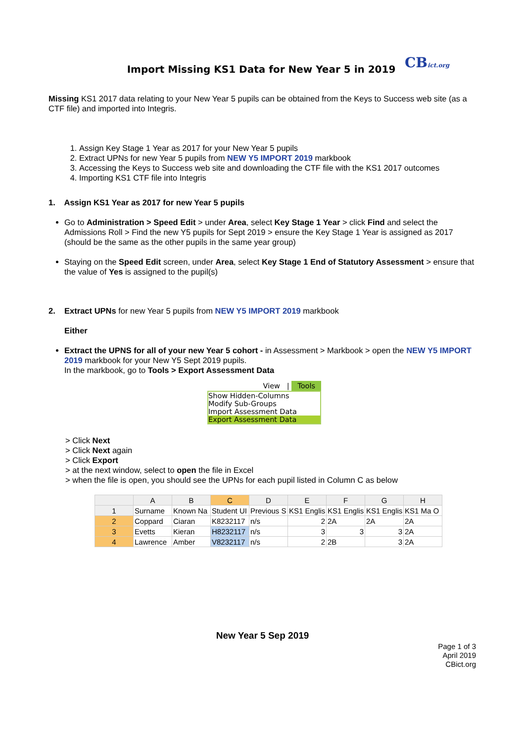Import Missing KS1 Data for New Year 5 in 2019 CBict.org
Missing KS1 2017 data relating to your New Year 5 pupils can be obtained from the Keys to Success web site (as a CTF file) and imported into Integris.
1. Assign Key Stage 1 Year as 2017 for your New Year 5 pupils
2. Extract UPNs for new Year 5 pupils from NEW Y5 IMPORT 2019 markbook
3. Accessing the Keys to Success web site and downloading the CTF file with the KS1 2017 outcomes
4. Importing KS1 CTF file into Integris
1. Assign KS1 Year as 2017 for new Year 5 pupils
Go to Administration > Speed Edit > under Area, select Key Stage 1 Year > click Find and select the Admissions Roll > Find the new Y5 pupils for Sept 2019 > ensure the Key Stage 1 Year is assigned as 2017 (should be the same as the other pupils in the same year group)
Staying on the Speed Edit screen, under Area, select Key Stage 1 End of Statutory Assessment > ensure that the value of Yes is assigned to the pupil(s)
2. Extract UPNs for new Year 5 pupils from NEW Y5 IMPORT 2019 markbook
Either
Extract the UPNS for all of your new Year 5 cohort - in Assessment > Markbook > open the NEW Y5 IMPORT 2019 markbook for your New Y5 Sept 2019 pupils.
In the markbook, go to Tools > Export Assessment Data
View | Tools
Show Hidden-Columns
Modify Sub-Groups
Import Assessment Data
Export Assessment Data
> Click Next
> Click Next again
> Click Export
> at the next window, select to open the file in Excel
> when the file is open, you should see the UPNs for each pupil listed in Column C as below
| | A | B | C | D | E | F | G | H |
| --- | --- | --- | --- | --- | --- | --- | --- | --- |
| 1 | Surname | Known Na | Student UI | Previous S | KS1 Englis | KS1 Englis | KS1 Englis | KS1 Ma O |
| 2 | Coppard | Ciaran | K8232117 | n/s | 2 | 2A | 2A | 2A |
| 3 | Evetts | Kieran | H8232117 | n/s | 3 | 3 | 3 | 2A |
| 4 | Lawrence | Amber | V8232117 | n/s | 2 | 2B | 3 | 2A |
New Year 5 Sep 2019
Page 1 of 3
April 2019
CBict.org